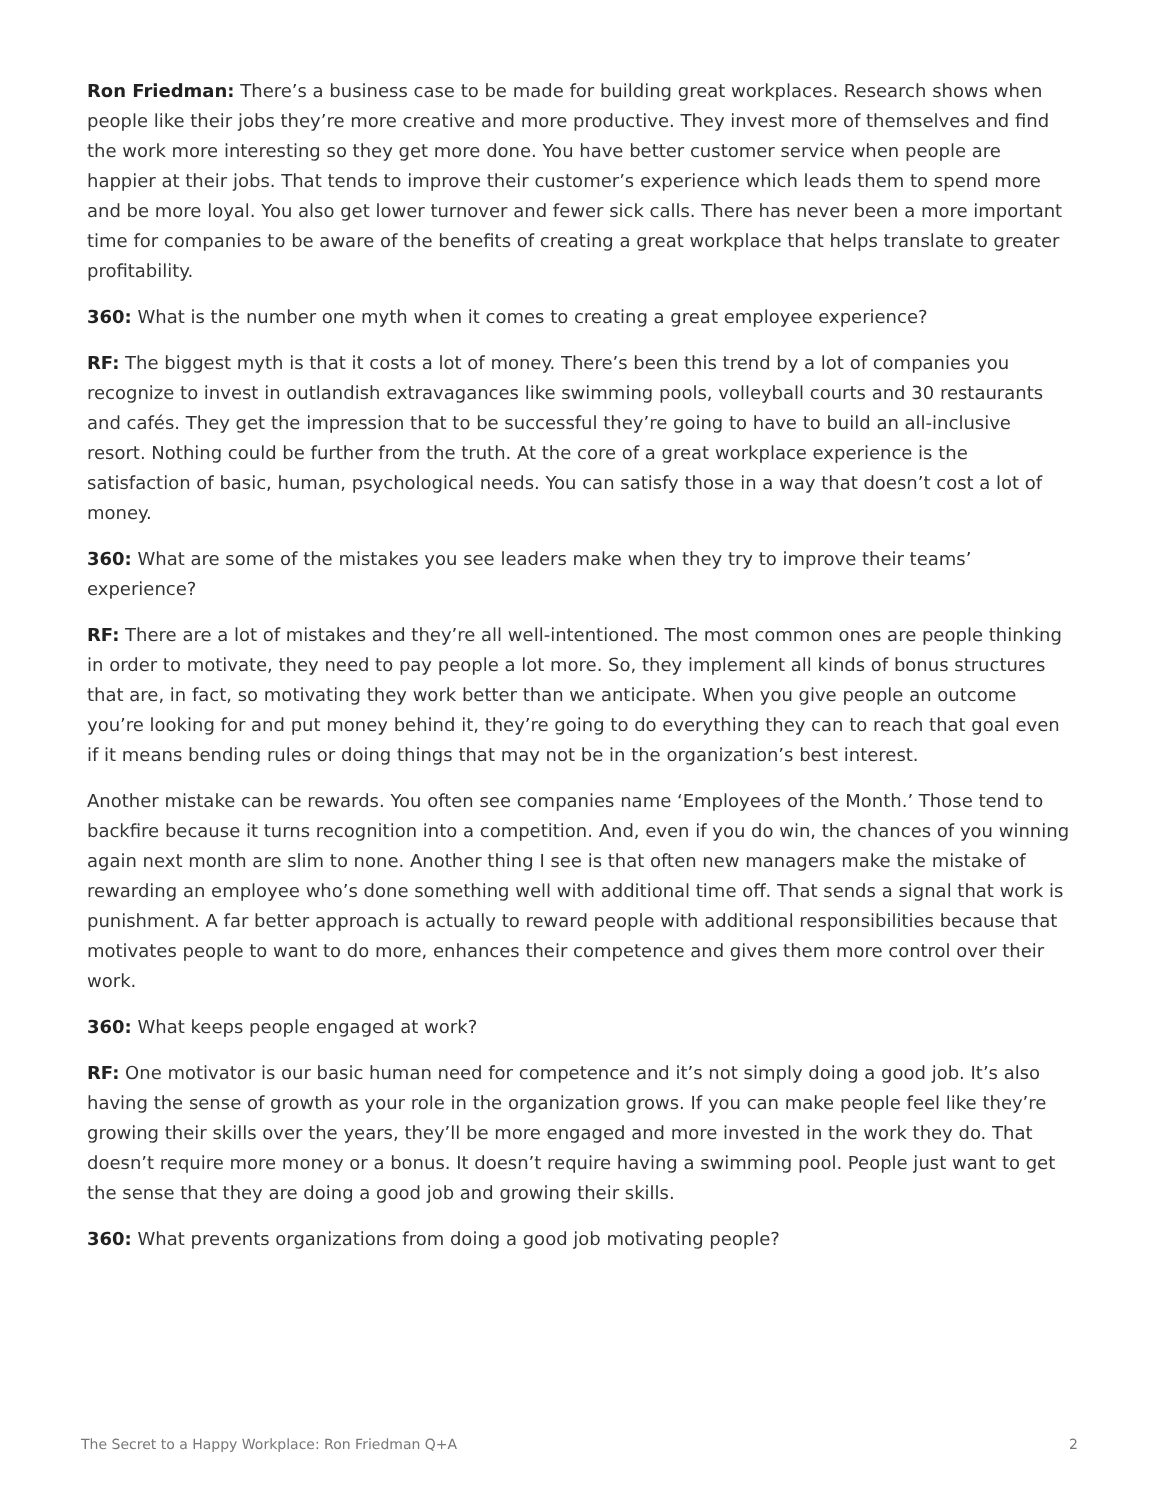Ron Friedman: There’s a business case to be made for building great workplaces. Research shows when people like their jobs they’re more creative and more productive. They invest more of themselves and find the work more interesting so they get more done. You have better customer service when people are happier at their jobs. That tends to improve their customer’s experience which leads them to spend more and be more loyal. You also get lower turnover and fewer sick calls. There has never been a more important time for companies to be aware of the benefits of creating a great workplace that helps translate to greater profitability.
360: What is the number one myth when it comes to creating a great employee experience?
RF: The biggest myth is that it costs a lot of money. There’s been this trend by a lot of companies you recognize to invest in outlandish extravagances like swimming pools, volleyball courts and 30 restaurants and cafés. They get the impression that to be successful they’re going to have to build an all-inclusive resort. Nothing could be further from the truth. At the core of a great workplace experience is the satisfaction of basic, human, psychological needs. You can satisfy those in a way that doesn’t cost a lot of money.
360: What are some of the mistakes you see leaders make when they try to improve their teams’ experience?
RF: There are a lot of mistakes and they’re all well-intentioned. The most common ones are people thinking in order to motivate, they need to pay people a lot more. So, they implement all kinds of bonus structures that are, in fact, so motivating they work better than we anticipate. When you give people an outcome you’re looking for and put money behind it, they’re going to do everything they can to reach that goal even if it means bending rules or doing things that may not be in the organization’s best interest.
Another mistake can be rewards. You often see companies name ‘Employees of the Month.’ Those tend to backfire because it turns recognition into a competition. And, even if you do win, the chances of you winning again next month are slim to none. Another thing I see is that often new managers make the mistake of rewarding an employee who’s done something well with additional time off. That sends a signal that work is punishment. A far better approach is actually to reward people with additional responsibilities because that motivates people to want to do more, enhances their competence and gives them more control over their work.
360: What keeps people engaged at work?
RF: One motivator is our basic human need for competence and it’s not simply doing a good job. It’s also having the sense of growth as your role in the organization grows. If you can make people feel like they’re growing their skills over the years, they’ll be more engaged and more invested in the work they do. That doesn’t require more money or a bonus. It doesn’t require having a swimming pool. People just want to get the sense that they are doing a good job and growing their skills.
360: What prevents organizations from doing a good job motivating people?
The Secret to a Happy Workplace: Ron Friedman Q+A 2